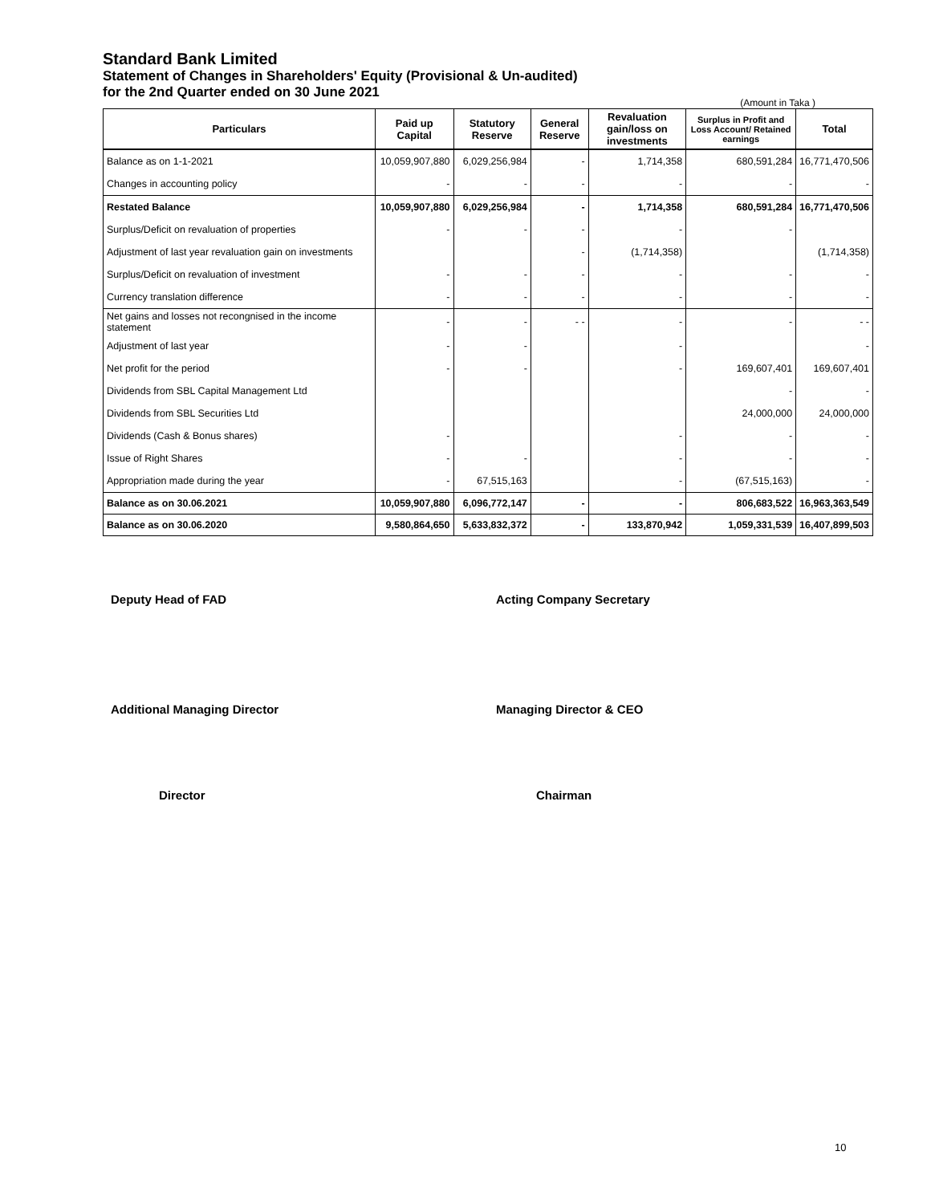Standard Bank Limited
Statement of Changes in Shareholders' Equity (Provisional & Un-audited)
for the 2nd Quarter ended on 30 June 2021
(Amount in Taka )
| Particulars | Paid up Capital | Statutory Reserve | General Reserve | Revaluation gain/loss on investments | Surplus in Profit and Loss Account/ Retained earnings | Total |
| --- | --- | --- | --- | --- | --- | --- |
| Balance as on 1-1-2021 | 10,059,907,880 | 6,029,256,984 | - | 1,714,358 | 680,591,284 | 16,771,470,506 |
| Changes in accounting policy | - | - | - | - | - | - |
| Restated Balance | 10,059,907,880 | 6,029,256,984 | - | 1,714,358 | 680,591,284 | 16,771,470,506 |
| Surplus/Deficit on revaluation of properties | - | - | - | - | - | |
| Adjustment of last year revaluation gain on investments | | | - | (1,714,358) | | (1,714,358) |
| Surplus/Deficit on revaluation of investment | - | - | - | - | - | - |
| Currency translation difference | - | - | - | - | - | - |
| Net gains and losses not recongnised in the income statement | - | - | - - | - | - | - - |
| Adjustment of last year | - | - | | - | | - |
| Net profit for the period | - | - | | - | 169,607,401 | 169,607,401 |
| Dividends from SBL Capital Management Ltd | | | | | - | - |
| Dividends from SBL Securities Ltd | | | | | 24,000,000 | 24,000,000 |
| Dividends (Cash & Bonus shares) | - | | | - | - | - |
| Issue of Right Shares | - | - | | - | - | - |
| Appropriation made during the year | - | 67,515,163 | | - | (67,515,163) | - |
| Balance as on 30.06.2021 | 10,059,907,880 | 6,096,772,147 | - | - | 806,683,522 | 16,963,363,549 |
| Balance as on 30.06.2020 | 9,580,864,650 | 5,633,832,372 | - | 133,870,942 | 1,059,331,539 | 16,407,899,503 |
Deputy Head of FAD
Acting Company Secretary
Additional Managing Director
Managing Director & CEO
Director
Chairman
10